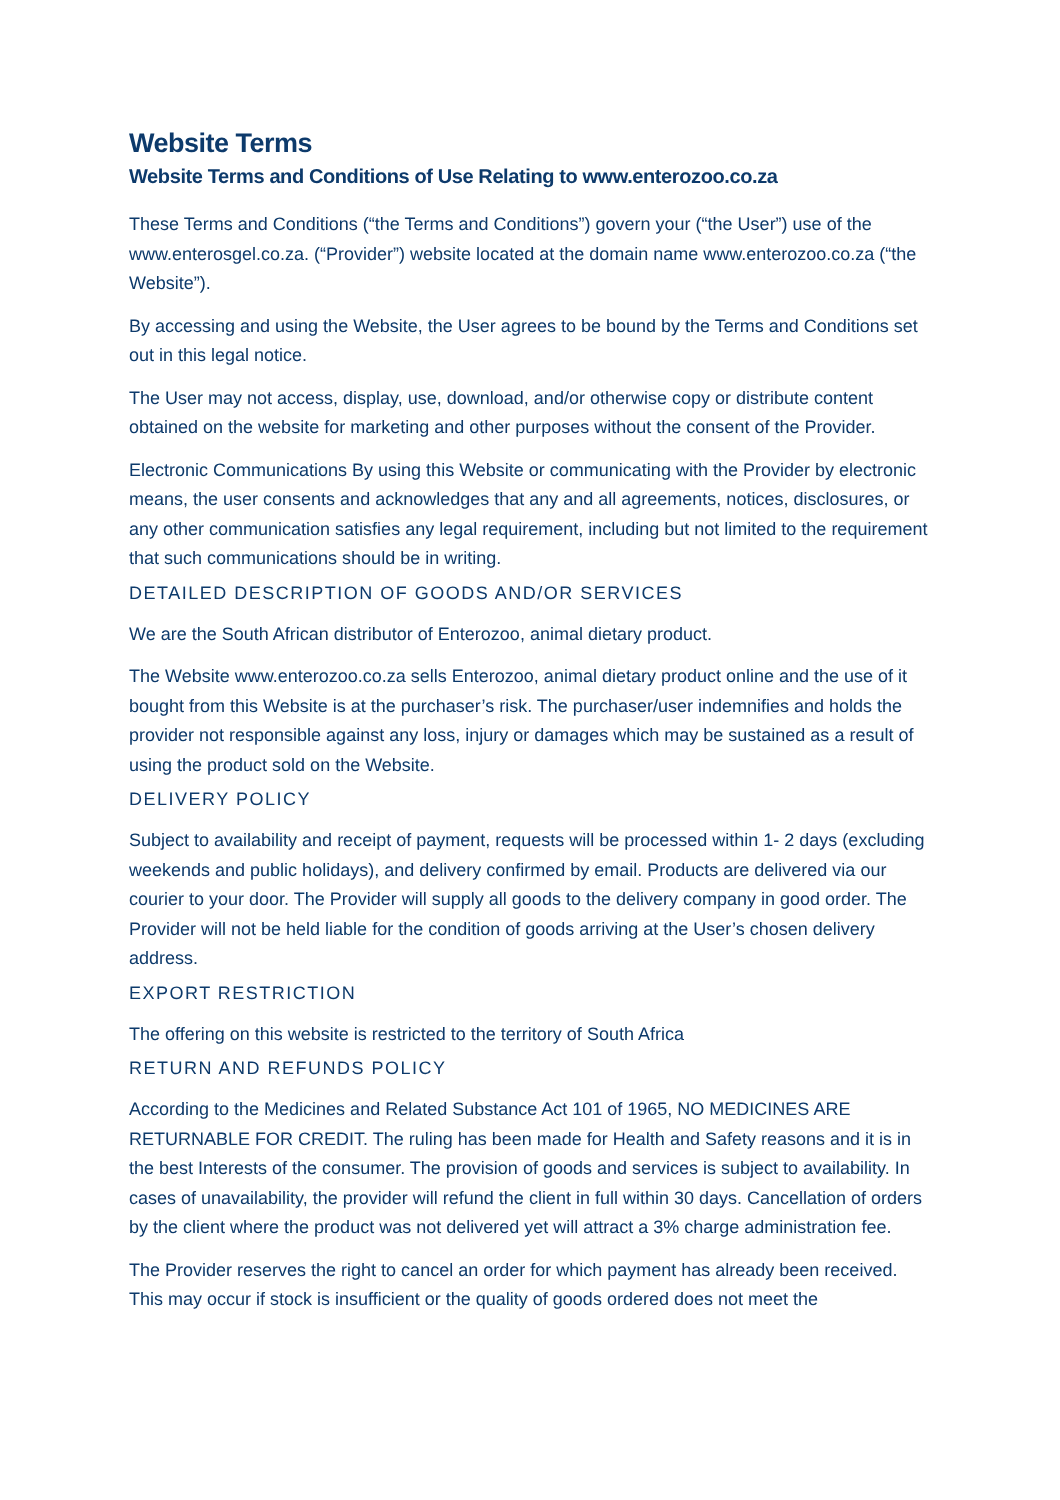Website Terms
Website Terms and Conditions of Use Relating to www.enterozoo.co.za
These Terms and Conditions (“the Terms and Conditions”) govern your (“the User”) use of the www.enterosgel.co.za. (“Provider”) website located at the domain name www.enterozoo.co.za (“the Website”).
By accessing and using the Website, the User agrees to be bound by the Terms and Conditions set out in this legal notice.
The User may not access, display, use, download, and/or otherwise copy or distribute content obtained on the website for marketing and other purposes without the consent of the Provider.
Electronic Communications By using this Website or communicating with the Provider by electronic means, the user consents and acknowledges that any and all agreements, notices, disclosures, or any other communication satisfies any legal requirement, including but not limited to the requirement that such communications should be in writing.
DETAILED DESCRIPTION OF GOODS AND/OR SERVICES
We are the South African distributor of Enterozoo, animal dietary product.
The Website www.enterozoo.co.za sells Enterozoo, animal dietary product online and the use of it bought from this Website is at the purchaser’s risk. The purchaser/user indemnifies and holds the provider not responsible against any loss, injury or damages which may be sustained as a result of using the product sold on the Website.
DELIVERY POLICY
Subject to availability and receipt of payment, requests will be processed within 1- 2 days (excluding weekends and public holidays), and delivery confirmed by email. Products are delivered via our courier to your door. The Provider will supply all goods to the delivery company in good order. The Provider will not be held liable for the condition of goods arriving at the User’s chosen delivery address.
EXPORT RESTRICTION
The offering on this website is restricted to the territory of South Africa
RETURN AND REFUNDS POLICY
According to the Medicines and Related Substance Act 101 of 1965, NO MEDICINES ARE RETURNABLE FOR CREDIT. The ruling has been made for Health and Safety reasons and it is in the best Interests of the consumer. The provision of goods and services is subject to availability. In cases of unavailability, the provider will refund the client in full within 30 days. Cancellation of orders by the client where the product was not delivered yet will attract a 3% charge administration fee.
The Provider reserves the right to cancel an order for which payment has already been received. This may occur if stock is insufficient or the quality of goods ordered does not meet the